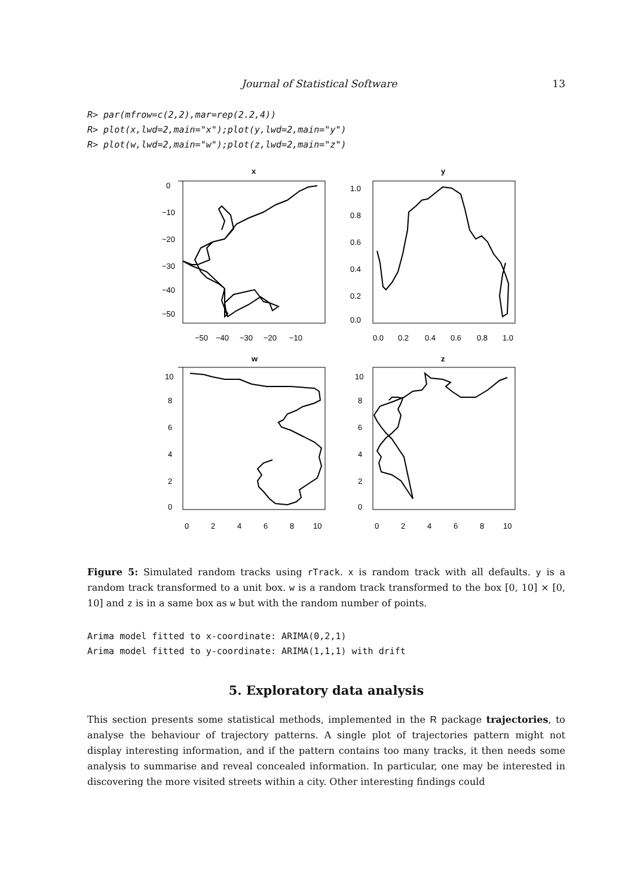Journal of Statistical Software 13
R> par(mfrow=c(2,2),mar=rep(2.2,4)) R> plot(x,lwd=2,main="x");plot(y,lwd=2,main="y") R> plot(w,lwd=2,main="w");plot(z,lwd=2,main="z")
x
y
w
z
−50
−40
−30
−20
−10
0.0
0.2
0.4
0.6
0.8
1.0
0
2
4
6
8
10
0
2
4
6
8
10
0
−10
−20
−30
−40
−50
1.0
0.8
0.6
0.4
0.2
0.0
10
8
6
4
2
0
10
8
6
4
2
0
Figure 5: Simulated random tracks using rTrack. x is random track with all defaults. y is a random track transformed to a unit box. w is a random track transformed to the box [0, 10] × [0, 10] and z is in a same box as w but with the random number of points.
Arima model fitted to x-coordinate: ARIMA(0,2,1) Arima model fitted to y-coordinate: ARIMA(1,1,1) with drift
5. Exploratory data analysis
This section presents some statistical methods, implemented in the R package trajectories, to analyse the behaviour of trajectory patterns. A single plot of trajectories pattern might not display interesting information, and if the pattern contains too many tracks, it then needs some analysis to summarise and reveal concealed information. In particular, one may be interested in discovering the more visited streets within a city. Other interesting findings could